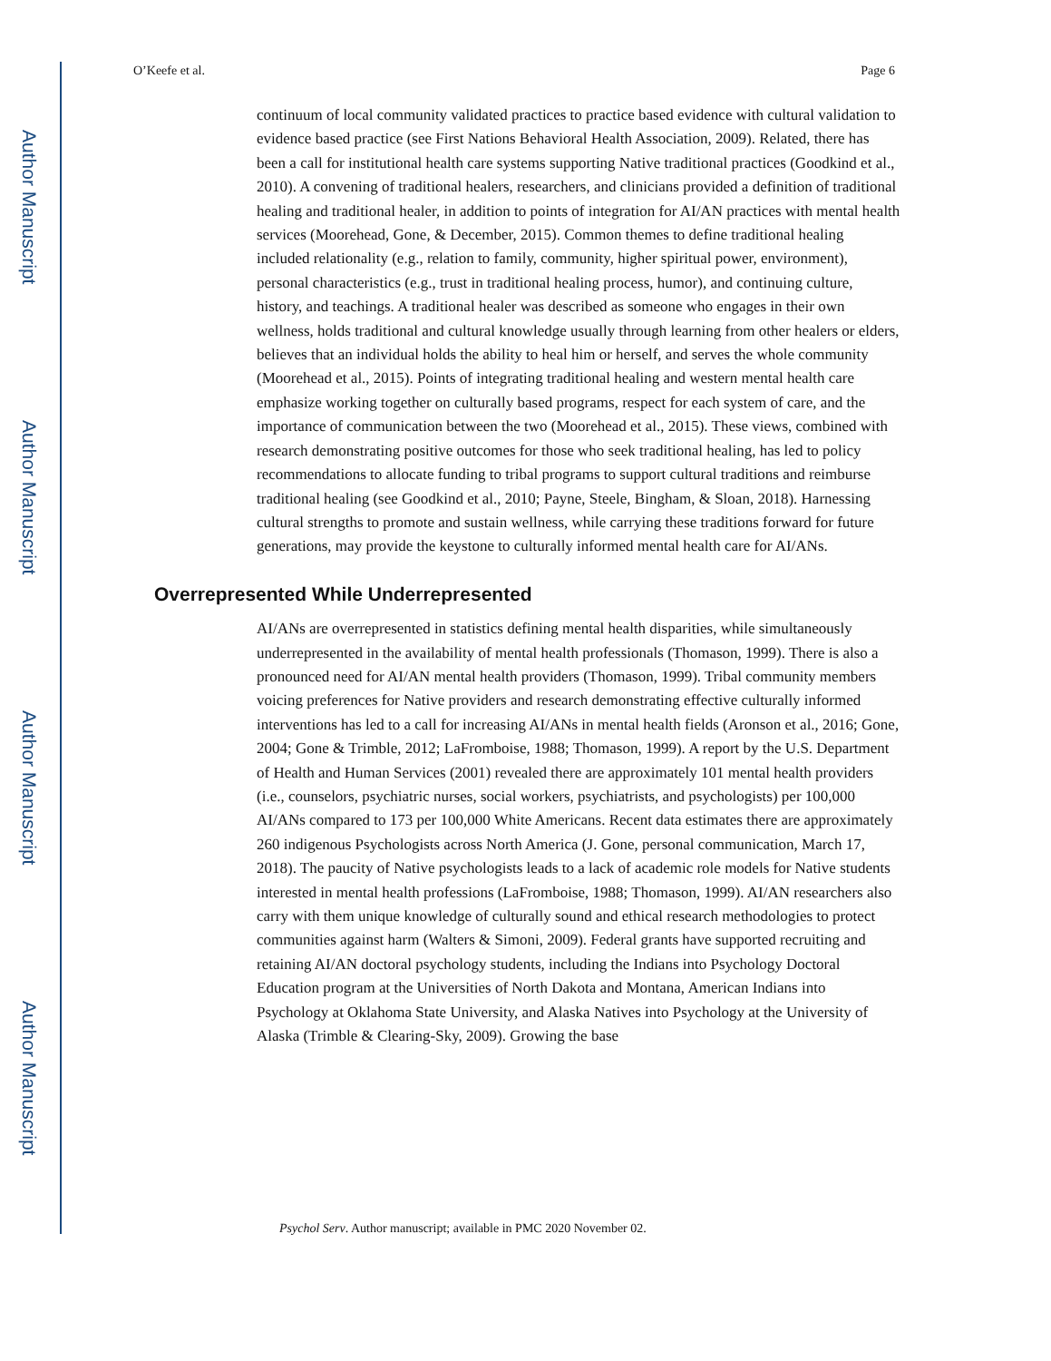Author Manuscript
Author Manuscript
Author Manuscript
Author Manuscript
O’Keefe et al. Page 6
continuum of local community validated practices to practice based evidence with cultural validation to evidence based practice (see First Nations Behavioral Health Association, 2009). Related, there has been a call for institutional health care systems supporting Native traditional practices (Goodkind et al., 2010). A convening of traditional healers, researchers, and clinicians provided a definition of traditional healing and traditional healer, in addition to points of integration for AI/AN practices with mental health services (Moorehead, Gone, & December, 2015). Common themes to define traditional healing included relationality (e.g., relation to family, community, higher spiritual power, environment), personal characteristics (e.g., trust in traditional healing process, humor), and continuing culture, history, and teachings. A traditional healer was described as someone who engages in their own wellness, holds traditional and cultural knowledge usually through learning from other healers or elders, believes that an individual holds the ability to heal him or herself, and serves the whole community (Moorehead et al., 2015). Points of integrating traditional healing and western mental health care emphasize working together on culturally based programs, respect for each system of care, and the importance of communication between the two (Moorehead et al., 2015). These views, combined with research demonstrating positive outcomes for those who seek traditional healing, has led to policy recommendations to allocate funding to tribal programs to support cultural traditions and reimburse traditional healing (see Goodkind et al., 2010; Payne, Steele, Bingham, & Sloan, 2018). Harnessing cultural strengths to promote and sustain wellness, while carrying these traditions forward for future generations, may provide the keystone to culturally informed mental health care for AI/ANs.
Overrepresented While Underrepresented
AI/ANs are overrepresented in statistics defining mental health disparities, while simultaneously underrepresented in the availability of mental health professionals (Thomason, 1999). There is also a pronounced need for AI/AN mental health providers (Thomason, 1999). Tribal community members voicing preferences for Native providers and research demonstrating effective culturally informed interventions has led to a call for increasing AI/ANs in mental health fields (Aronson et al., 2016; Gone, 2004; Gone & Trimble, 2012; LaFromboise, 1988; Thomason, 1999). A report by the U.S. Department of Health and Human Services (2001) revealed there are approximately 101 mental health providers (i.e., counselors, psychiatric nurses, social workers, psychiatrists, and psychologists) per 100,000 AI/ANs compared to 173 per 100,000 White Americans. Recent data estimates there are approximately 260 indigenous Psychologists across North America (J. Gone, personal communication, March 17, 2018). The paucity of Native psychologists leads to a lack of academic role models for Native students interested in mental health professions (LaFromboise, 1988; Thomason, 1999). AI/AN researchers also carry with them unique knowledge of culturally sound and ethical research methodologies to protect communities against harm (Walters & Simoni, 2009). Federal grants have supported recruiting and retaining AI/AN doctoral psychology students, including the Indians into Psychology Doctoral Education program at the Universities of North Dakota and Montana, American Indians into Psychology at Oklahoma State University, and Alaska Natives into Psychology at the University of Alaska (Trimble & Clearing-Sky, 2009). Growing the base
Psychol Serv. Author manuscript; available in PMC 2020 November 02.